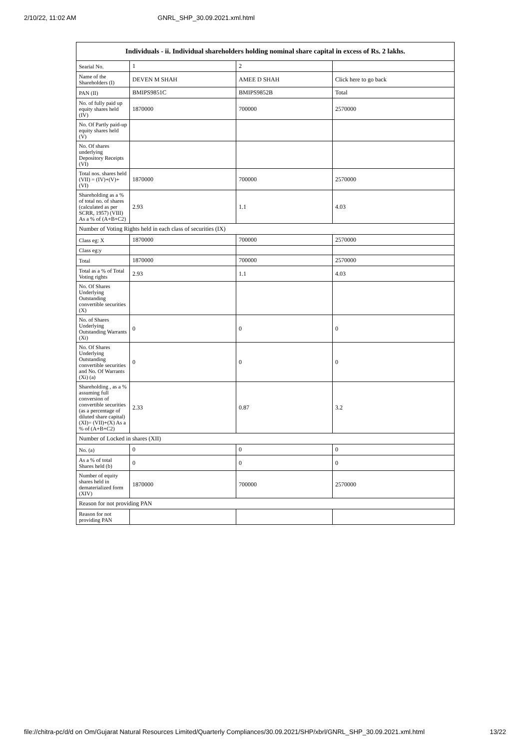2/10/22, 11:02 AM GNRL_SHP_30.09.2021.xml.html
| Individuals - ii. Individual shareholders holding nominal share capital in excess of Rs. 2 lakhs. | | | |
| --- | --- | --- | --- |
| Searial No. | 1 | 2 | |
| Name of the Shareholders (I) | DEVEN M SHAH | AMEE D SHAH | Click here to go back |
| PAN (II) | BMIPS9851C | BMIPS9852B | Total |
| No. of fully paid up equity shares held (IV) | 1870000 | 700000 | 2570000 |
| No. Of Partly paid-up equity shares held (V) | | | |
| No. Of shares underlying Depository Receipts (VI) | | | |
| Total nos. shares held (VII) = (IV)+(V)+ (VI) | 1870000 | 700000 | 2570000 |
| Shareholding as a % of total no. of shares (calculated as per SCRR, 1957) (VIII) As a % of (A+B+C2) | 2.93 | 1.1 | 4.03 |
| Number of Voting Rights held in each class of securities (IX) | | | |
| Class eg: X | 1870000 | 700000 | 2570000 |
| Class eg:y | | | |
| Total | 1870000 | 700000 | 2570000 |
| Total as a % of Total Voting rights | 2.93 | 1.1 | 4.03 |
| No. Of Shares Underlying Outstanding convertible securities (X) | | | |
| No. of Shares Underlying Outstanding Warrants (Xi) | 0 | 0 | 0 |
| No. Of Shares Underlying Outstanding convertible securities and No. Of Warrants (Xi) (a) | 0 | 0 | 0 |
| Shareholding , as a % assuming full conversion of convertible securities (as a percentage of diluted share capital) (XI)= (VII)+(X) As a % of (A+B+C2) | 2.33 | 0.87 | 3.2 |
| Number of Locked in shares (XII) | | | |
| No. (a) | 0 | 0 | 0 |
| As a % of total Shares held (b) | 0 | 0 | 0 |
| Number of equity shares held in dematerialized form (XIV) | 1870000 | 700000 | 2570000 |
| Reason for not providing PAN | | | |
| Reason for not providing PAN | | | |
file://chitra-pc/d/d on Om/Gujarat Natural Resources Limited/Quarterly Compliances/30.09.2021/SHP/xbrl/GNRL_SHP_30.09.2021.xml.html 13/22